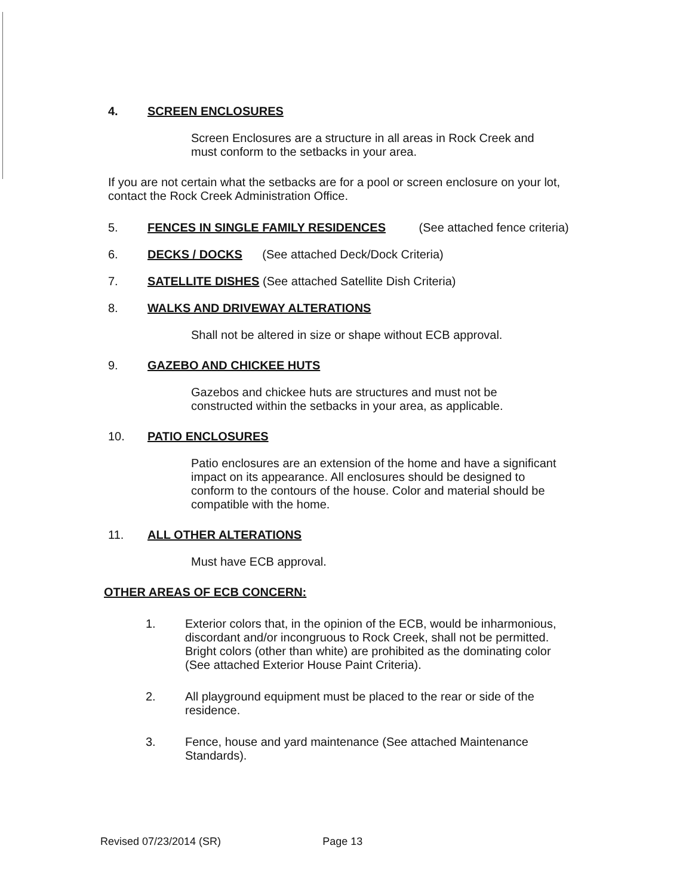4. SCREEN ENCLOSURES
Screen Enclosures are a structure in all areas in Rock Creek and must conform to the setbacks in your area.
If you are not certain what the setbacks are for a pool or screen enclosure on your lot, contact the Rock Creek Administration Office.
5. FENCES IN SINGLE FAMILY RESIDENCES (See attached fence criteria)
6. DECKS / DOCKS (See attached Deck/Dock Criteria)
7. SATELLITE DISHES (See attached Satellite Dish Criteria)
8. WALKS AND DRIVEWAY ALTERATIONS
Shall not be altered in size or shape without ECB approval.
9. GAZEBO AND CHICKEE HUTS
Gazebos and chickee huts are structures and must not be constructed within the setbacks in your area, as applicable.
10. PATIO ENCLOSURES
Patio enclosures are an extension of the home and have a significant impact on its appearance. All enclosures should be designed to conform to the contours of the house. Color and material should be compatible with the home.
11. ALL OTHER ALTERATIONS
Must have ECB approval.
OTHER AREAS OF ECB CONCERN:
1. Exterior colors that, in the opinion of the ECB, would be inharmonious, discordant and/or incongruous to Rock Creek, shall not be permitted. Bright colors (other than white) are prohibited as the dominating color (See attached Exterior House Paint Criteria).
2. All playground equipment must be placed to the rear or side of the residence.
3. Fence, house and yard maintenance (See attached Maintenance Standards).
Revised 07/23/2014 (SR) Page 13